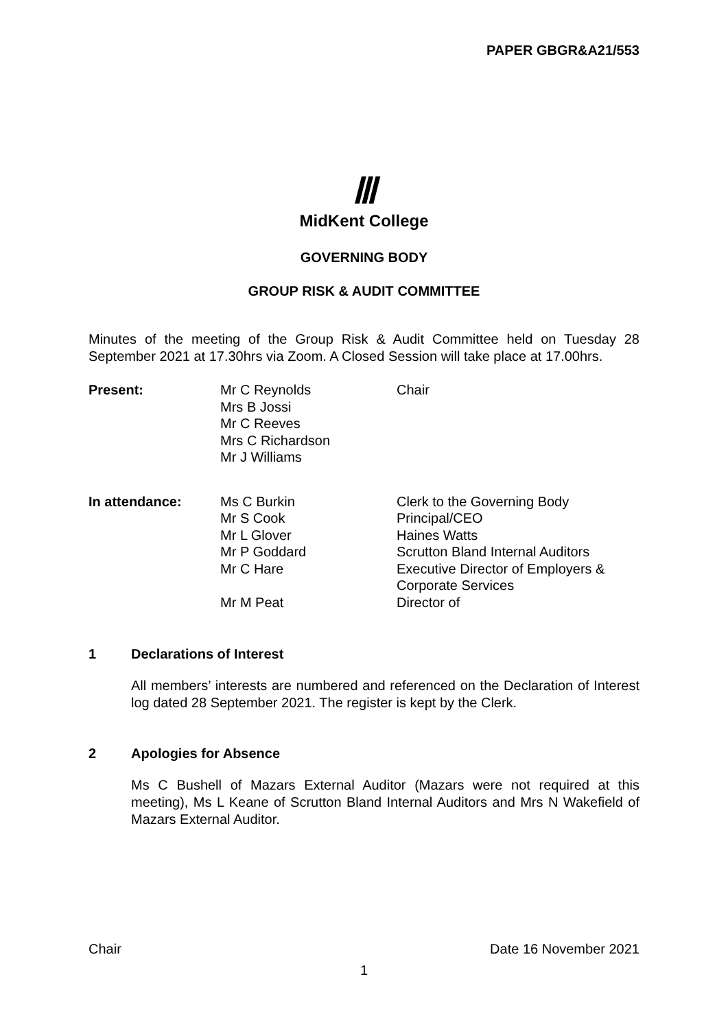PAPER GBGR&A21/553
Ⅲ
MidKent College
GOVERNING BODY
GROUP RISK & AUDIT COMMITTEE
Minutes of the meeting of the Group Risk & Audit Committee held on Tuesday 28 September 2021 at 17.30hrs via Zoom. A Closed Session will take place at 17.00hrs.
| Present: | Mr C Reynolds Mrs B Jossi Mr C Reeves Mrs C Richardson Mr J Williams | Chair |
| In attendance: | Ms C Burkin | Clerk to the Governing Body |
| | Mr S Cook | Principal/CEO |
| | Mr L Glover | Haines Watts |
| | Mr P Goddard | Scrutton Bland Internal Auditors |
| | Mr C Hare | Executive Director of Employers & Corporate Services |
| | Mr M Peat | Director of |
1 Declarations of Interest
All members’ interests are numbered and referenced on the Declaration of Interest log dated 28 September 2021. The register is kept by the Clerk.
2 Apologies for Absence
Ms C Bushell of Mazars External Auditor (Mazars were not required at this meeting), Ms L Keane of Scrutton Bland Internal Auditors and Mrs N Wakefield of Mazars External Auditor.
Chair Date 16 November 2021
1